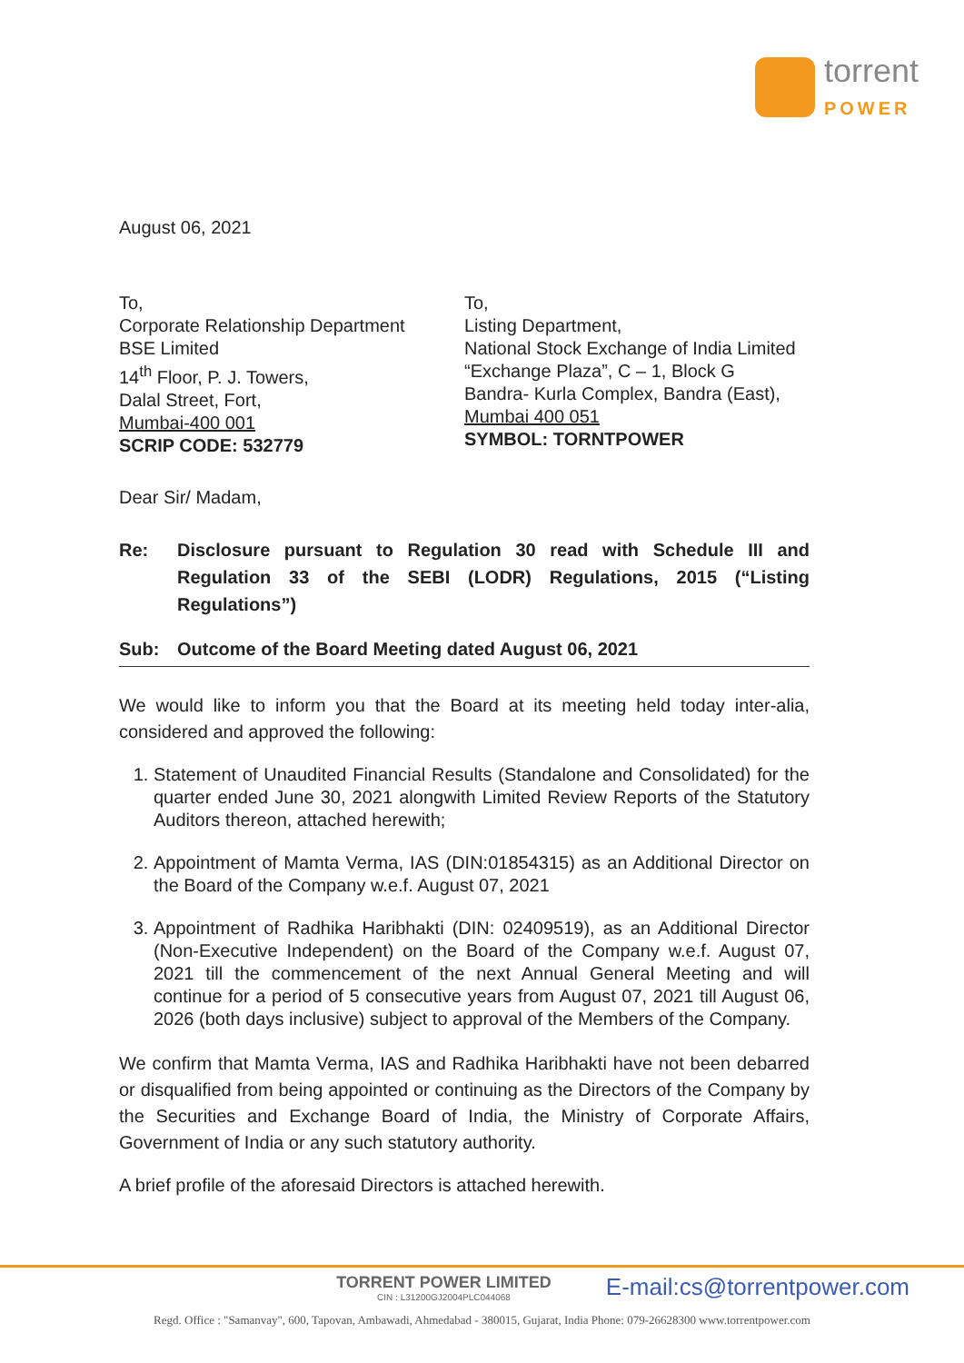torrent
POWER
August 06, 2021
To,
Corporate Relationship Department
BSE Limited
14<sup>th</sup> Floor, P. J. Towers,
Dalal Street, Fort,
Mumbai-400 001
SCRIP CODE: 532779
To,
Listing Department,
National Stock Exchange of India Limited
“Exchange Plaza”, C – 1, Block G
Bandra- Kurla Complex, Bandra (East),
Mumbai 400 051
SYMBOL: TORNTPOWER
Dear Sir/ Madam,
Re: Disclosure pursuant to Regulation 30 read with Schedule III and Regulation 33 of the SEBI (LODR) Regulations, 2015 (“Listing Regulations”)
Sub: Outcome of the Board Meeting dated August 06, 2021
We would like to inform you that the Board at its meeting held today inter-alia, considered and approved the following:
1. Statement of Unaudited Financial Results (Standalone and Consolidated) for the quarter ended June 30, 2021 alongwith Limited Review Reports of the Statutory Auditors thereon, attached herewith;
2. Appointment of Mamta Verma, IAS (DIN:01854315) as an Additional Director on the Board of the Company w.e.f. August 07, 2021
3. Appointment of Radhika Haribhakti (DIN: 02409519), as an Additional Director (Non-Executive Independent) on the Board of the Company w.e.f. August 07, 2021 till the commencement of the next Annual General Meeting and will continue for a period of 5 consecutive years from August 07, 2021 till August 06, 2026 (both days inclusive) subject to approval of the Members of the Company.
We confirm that Mamta Verma, IAS and Radhika Haribhakti have not been debarred or disqualified from being appointed or continuing as the Directors of the Company by the Securities and Exchange Board of India, the Ministry of Corporate Affairs, Government of India or any such statutory authority.
A brief profile of the aforesaid Directors is attached herewith.
TORRENT POWER LIMITED
CIN : L31200GJ2004PLC044068
E-mail:cs@torrentpower.com
Regd. Office : "Samanvay", 600, Tapovan, Ambawadi, Ahmedabad - 380015, Gujarat, India Phone: 079-26628300 www.torrentpower.com